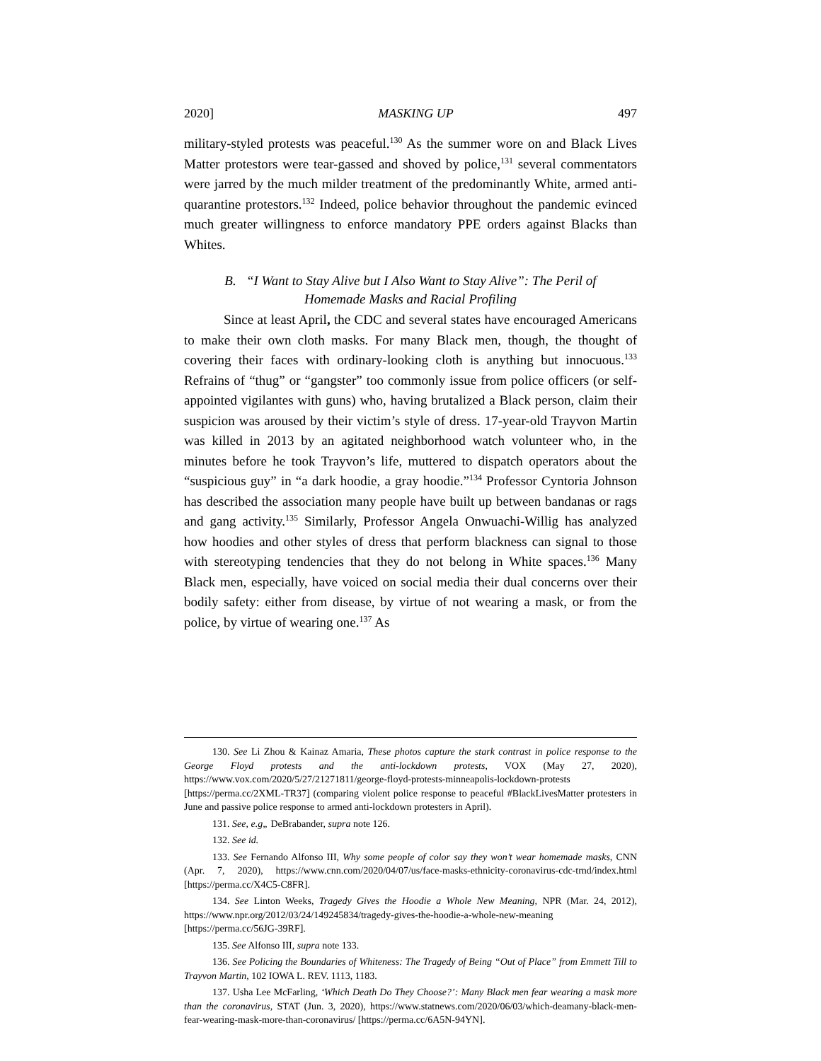2020] MASKING UP 497
military-styled protests was peaceful.<sup>130</sup> As the summer wore on and Black Lives Matter protestors were tear-gassed and shoved by police,<sup>131</sup> several commentators were jarred by the much milder treatment of the predominantly White, armed anti-quarantine protestors.<sup>132</sup> Indeed, police behavior throughout the pandemic evinced much greater willingness to enforce mandatory PPE orders against Blacks than Whites.
B. “I Want to Stay Alive but I Also Want to Stay Alive”: The Peril of Homemade Masks and Racial Profiling
Since at least April, the CDC and several states have encouraged Americans to make their own cloth masks. For many Black men, though, the thought of covering their faces with ordinary-looking cloth is anything but innocuous.<sup>133</sup> Refrains of “thug” or “gangster” too commonly issue from police officers (or self-appointed vigilantes with guns) who, having brutalized a Black person, claim their suspicion was aroused by their victim’s style of dress. 17-year-old Trayvon Martin was killed in 2013 by an agitated neighborhood watch volunteer who, in the minutes before he took Trayvon’s life, muttered to dispatch operators about the “suspicious guy” in “a dark hoodie, a gray hoodie.”<sup>134</sup> Professor Cyntoria Johnson has described the association many people have built up between bandanas or rags and gang activity.<sup>135</sup> Similarly, Professor Angela Onwuachi-Willig has analyzed how hoodies and other styles of dress that perform blackness can signal to those with stereotyping tendencies that they do not belong in White spaces.<sup>136</sup> Many Black men, especially, have voiced on social media their dual concerns over their bodily safety: either from disease, by virtue of not wearing a mask, or from the police, by virtue of wearing one.<sup>137</sup> As
130. See Li Zhou & Kainaz Amaria, These photos capture the stark contrast in police response to the George Floyd protests and the anti-lockdown protests, VOX (May 27, 2020), https://www.vox.com/2020/5/27/21271811/george-floyd-protests-minneapolis-lockdown-protests [https://perma.cc/2XML-TR37] (comparing violent police response to peaceful #BlackLivesMatter protesters in June and passive police response to armed anti-lockdown protesters in April).
131. See, e.g„ DeBrabander, supra note 126.
132. See id.
133. See Fernando Alfonso III, Why some people of color say they won’t wear homemade masks, CNN (Apr. 7, 2020), https://www.cnn.com/2020/04/07/us/face-masks-ethnicity-coronavirus-cdc-trnd/index.html [https://perma.cc/X4C5-C8FR].
134. See Linton Weeks, Tragedy Gives the Hoodie a Whole New Meaning, NPR (Mar. 24, 2012), https://www.npr.org/2012/03/24/149245834/tragedy-gives-the-hoodie-a-whole-new-meaning [https://perma.cc/56JG-39RF].
135. See Alfonso III, supra note 133.
136. See Policing the Boundaries of Whiteness: The Tragedy of Being “Out of Place” from Emmett Till to Trayvon Martin, 102 IOWA L. REV. 1113, 1183.
137. Usha Lee McFarling, ‘Which Death Do They Choose?’: Many Black men fear wearing a mask more than the coronavirus, STAT (Jun. 3, 2020), https://www.statnews.com/2020/06/03/which-deamany-black-men-fear-wearing-mask-more-than-coronavirus/ [https://perma.cc/6A5N-94YN].